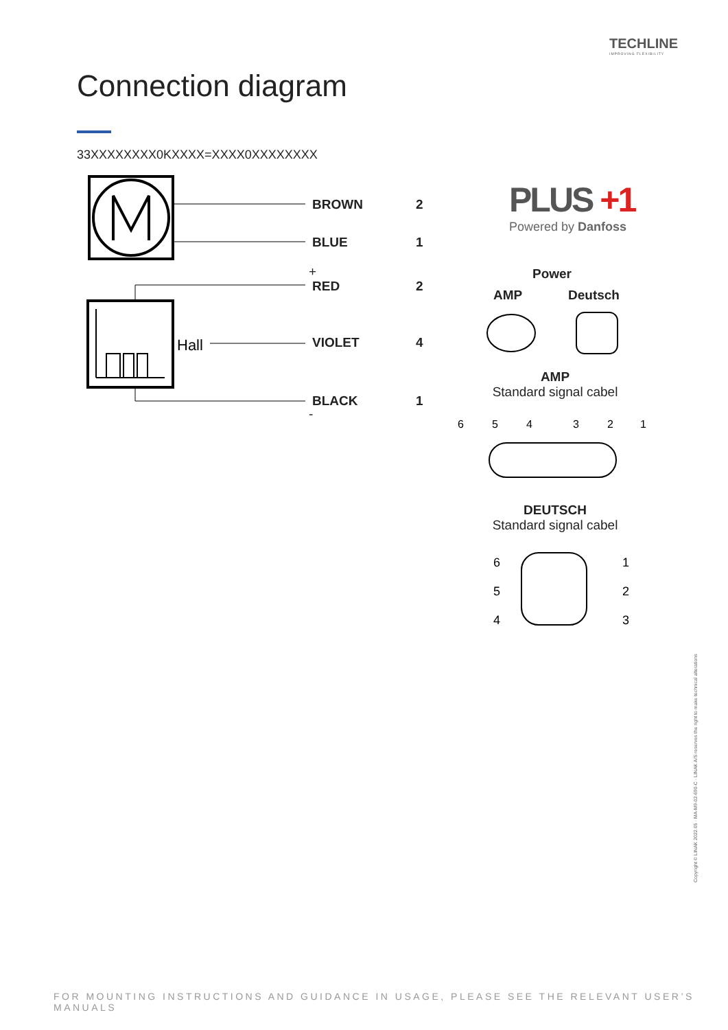TECHLINE
IMPROVING FLEXIBILITY
Connection diagram
33XXXXXXXX0KXXXX=XXXX0XXXXXXXX
Hall
BROWN 2
BLUE 1
+
RED 2
VIOLET 4
BLACK 1
-
PLUS +1
Powered by Danfoss
Power
AMP Deutsch
AMP
Standard signal cabel
6
5
4
3
2
1
DEUTSCH
Standard signal cabel
6
5
4
1
2
3
Copyright © LINAK 2022.05 · MA-M9-02-690-C · LINAK A/S reserves the right to make technical alterations
FOR MOUNTING INSTRUCTIONS AND GUIDANCE IN USAGE, PLEASE SEE THE RELEVANT USER’S MANUALS